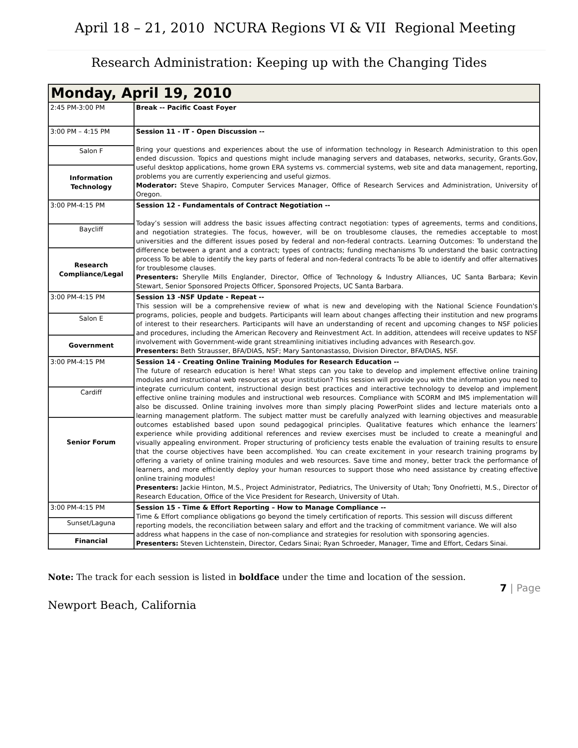April 18 – 21, 2010 NCURA Regions VI & VII Regional Meeting
Research Administration: Keeping up with the Changing Tides
| Monday, April 19, 2010 | |
| 2:45 PM-3:00 PM | Break -- Pacific Coast Foyer |
| 3:00 PM – 4:15 PM | Session 11 - IT - Open Discussion -- Bring your questions and experiences about the use of information technology in Research Administration to this open ended discussion. Topics and questions might include managing servers and databases, networks, security, Grants.Gov, useful desktop applications, home grown ERA systems vs. commercial systems, web site and data management, reporting, problems you are currently experiencing and useful gizmos. Moderator: Steve Shapiro, Computer Services Manager, Office of Research Services and Administration, University of Oregon. |
| Salon F | |
| Information Technology | |
| 3:00 PM-4:15 PM | Session 12 - Fundamentals of Contract Negotiation -- Today’s session will address the basic issues affecting contract negotiation: types of agreements, terms and conditions, and negotiation strategies. The focus, however, will be on troublesome clauses, the remedies acceptable to most universities and the different issues posed by federal and non-federal contracts. Learning Outcomes: To understand the difference between a grant and a contract; types of contracts; funding mechanisms To understand the basic contracting process To be able to identify the key parts of federal and non-federal contracts To be able to identify and offer alternatives for troublesome clauses. Presenters: Sherylle Mills Englander, Director, Office of Technology & Industry Alliances, UC Santa Barbara; Kevin Stewart, Senior Sponsored Projects Officer, Sponsored Projects, UC Santa Barbara. |
| Baycliff | |
| Research Compliance/Legal | |
| 3:00 PM-4:15 PM | Session 13 -NSF Update - Repeat -- This session will be a comprehensive review of what is new and developing with the National Science Foundation's programs, policies, people and budgets. Participants will learn about changes affecting their institution and new programs of interest to their researchers. Participants will have an understanding of recent and upcoming changes to NSF policies and procedures, including the American Recovery and Reinvestment Act. In addition, attendees will receive updates to NSF involvement with Government-wide grant streamlining initiatives including advances with Research.gov. Presenters: Beth Strausser, BFA/DIAS, NSF; Mary Santonastasso, Division Director, BFA/DIAS, NSF. |
| Salon E | |
| Government | |
| 3:00 PM-4:15 PM | Session 14 - Creating Online Training Modules for Research Education -- The future of research education is here! What steps can you take to develop and implement effective online training modules and instructional web resources at your institution? This session will provide you with the information you need to integrate curriculum content, instructional design best practices and interactive technology to develop and implement effective online training modules and instructional web resources. Compliance with SCORM and IMS implementation will also be discussed. Online training involves more than simply placing PowerPoint slides and lecture materials onto a learning management platform. The subject matter must be carefully analyzed with learning objectives and measurable outcomes established based upon sound pedagogical principles. Qualitative features which enhance the learners’ experience while providing additional references and review exercises must be included to create a meaningful and visually appealing environment. Proper structuring of proficiency tests enable the evaluation of training results to ensure that the course objectives have been accomplished. You can create excitement in your research training programs by offering a variety of online training modules and web resources. Save time and money, better track the performance of learners, and more efficiently deploy your human resources to support those who need assistance by creating effective online training modules! Presenters: Jackie Hinton, M.S., Project Administrator, Pediatrics, The University of Utah; Tony Onofrietti, M.S., Director of Research Education, Office of the Vice President for Research, University of Utah. |
| Cardiff | |
| Senior Forum | |
| 3:00 PM-4:15 PM | Session 15 - Time & Effort Reporting – How to Manage Compliance -- Time & Effort compliance obligations go beyond the timely certification of reports. This session will discuss different reporting models, the reconciliation between salary and effort and the tracking of commitment variance. We will also address what happens in the case of non-compliance and strategies for resolution with sponsoring agencies. Presenters: Steven Lichtenstein, Director, Cedars Sinai; Ryan Schroeder, Manager, Time and Effort, Cedars Sinai. |
| Sunset/Laguna | |
| Financial | |
Note: The track for each session is listed in boldface under the time and location of the session.
7 | Page
Newport Beach, California